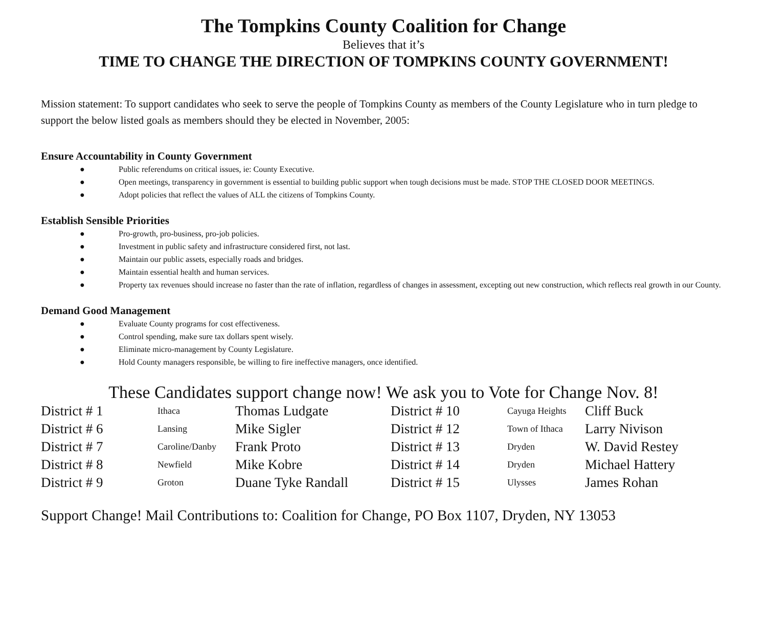The Tompkins County Coalition for Change
Believes that it’s
TIME TO CHANGE THE DIRECTION OF TOMPKINS COUNTY GOVERNMENT!
Mission statement: To support candidates who seek to serve the people of Tompkins County as members of the County Legislature who in turn pledge to support the below listed goals as members should they be elected in November, 2005:
Ensure Accountability in County Government
● Public referendums on critical issues, ie: County Executive.
● Open meetings, transparency in government is essential to building public support when tough decisions must be made. STOP THE CLOSED DOOR MEETINGS.
● Adopt policies that reflect the values of ALL the citizens of Tompkins County.
Establish Sensible Priorities
● Pro-growth, pro-business, pro-job policies.
● Investment in public safety and infrastructure considered first, not last.
● Maintain our public assets, especially roads and bridges.
● Maintain essential health and human services.
● Property tax revenues should increase no faster than the rate of inflation, regardless of changes in assessment, excepting out new construction, which reflects real growth in our County.
Demand Good Management
● Evaluate County programs for cost effectiveness.
● Control spending, make sure tax dollars spent wisely.
● Eliminate micro-management by County Legislature.
● Hold County managers responsible, be willing to fire ineffective managers, once identified.
These Candidates support change now! We ask you to Vote for Change Nov. 8!
| District # 1 | Ithaca | Thomas Ludgate | District # 10 | Cayuga Heights | Cliff Buck |
| District # 6 | Lansing | Mike Sigler | District # 12 | Town of Ithaca | Larry Nivison |
| District # 7 | Caroline/Danby | Frank Proto | District # 13 | Dryden | W. David Restey |
| District # 8 | Newfield | Mike Kobre | District # 14 | Dryden | Michael Hattery |
| District # 9 | Groton | Duane Tyke Randall | District # 15 | Ulysses | James Rohan |
Support Change! Mail Contributions to: Coalition for Change, PO Box 1107, Dryden, NY 13053